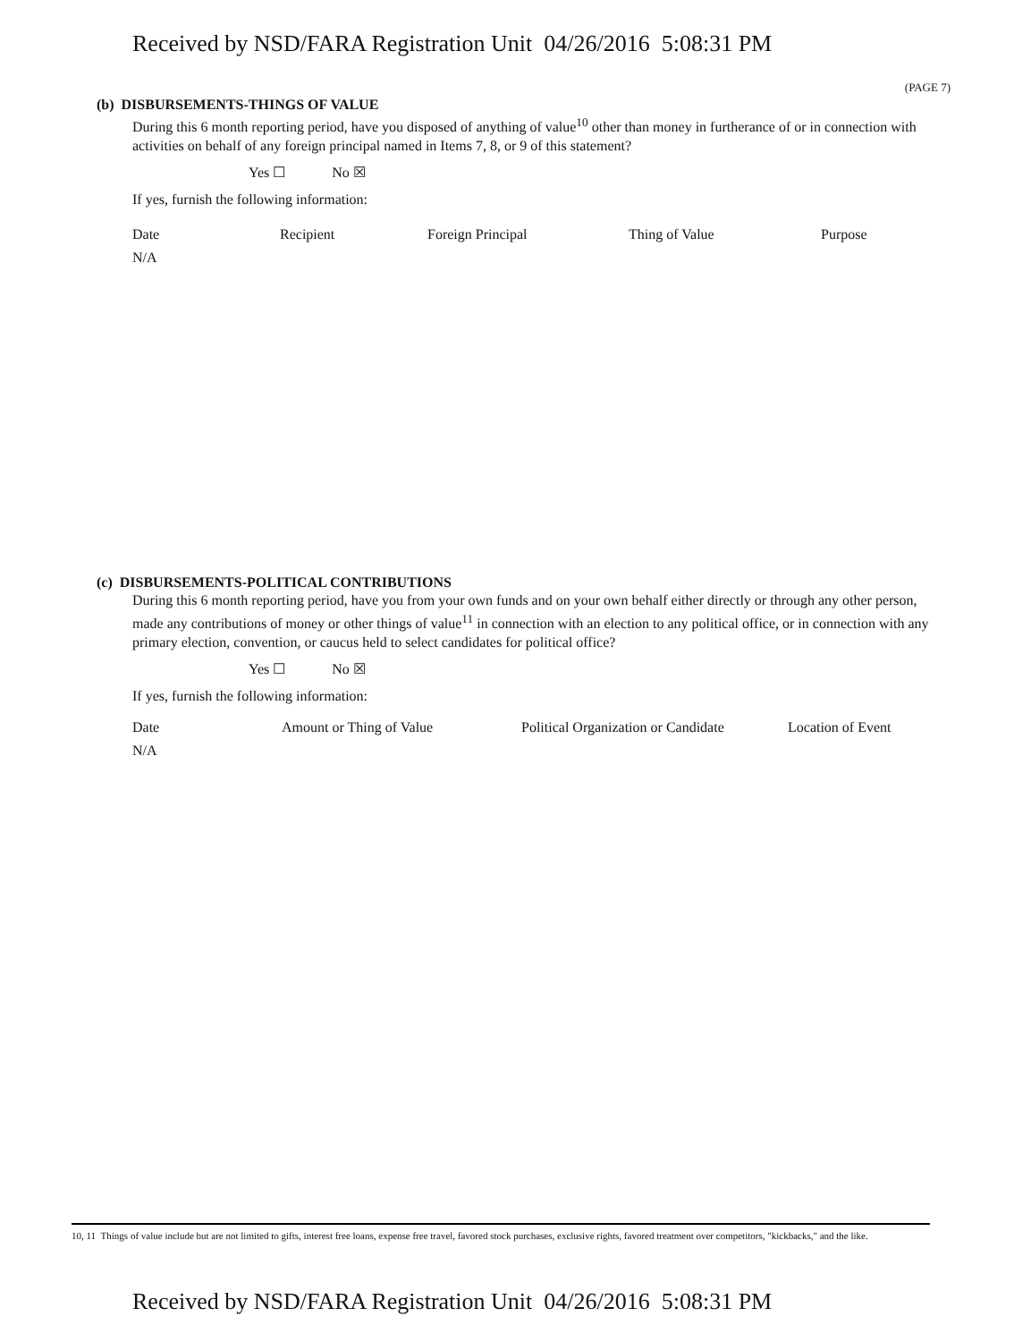Received by NSD/FARA Registration Unit 04/26/2016 5:08:31 PM
(PAGE 7)
(b) DISBURSEMENTS-THINGS OF VALUE
During this 6 month reporting period, have you disposed of anything of value<sup>10</sup> other than money in furtherance of or in connection with activities on behalf of any foreign principal named in Items 7, 8, or 9 of this statement?
Yes ☐ No ☒
If yes, furnish the following information:
| Date | Recipient | Foreign Principal | Thing of Value | Purpose |
| --- | --- | --- | --- | --- |
| N/A | | | | |
(c) DISBURSEMENTS-POLITICAL CONTRIBUTIONS
During this 6 month reporting period, have you from your own funds and on your own behalf either directly or through any other person, made any contributions of money or other things of value<sup>11</sup> in connection with an election to any political office, or in connection with any primary election, convention, or caucus held to select candidates for political office?
Yes ☐ No ☒
If yes, furnish the following information:
| Date | Amount or Thing of Value | Political Organization or Candidate | Location of Event |
| --- | --- | --- | --- |
| N/A | | | |
10, 11 Things of value include but are not limited to gifts, interest free loans, expense free travel, favored stock purchases, exclusive rights, favored treatment over competitors, "kickbacks," and the like.
Received by NSD/FARA Registration Unit 04/26/2016 5:08:31 PM